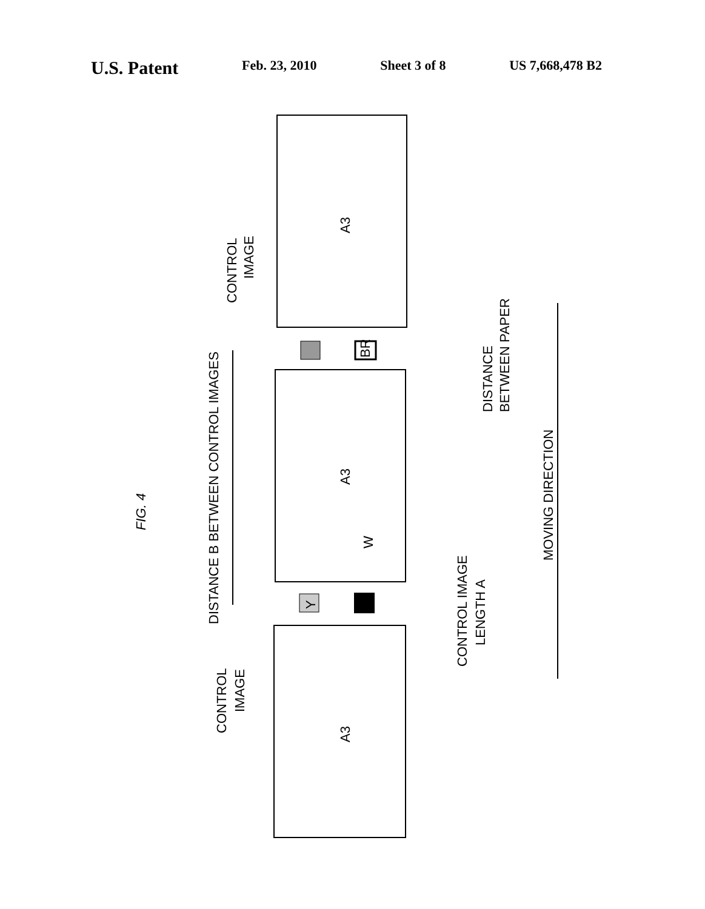U.S. Patent Feb. 23, 2010 Sheet 3 of 8 US 7,668,478 B2
A3
A3
A3
FIG. 4
DISTANCE B BETWEEN CONTROL IMAGES
CONTROL
IMAGE
CONTROL
IMAGE
DISTANCE
BETWEEN PAPER
CONTROL IMAGE
LENGTH A
MOVING DIRECTION
W
BR
Y